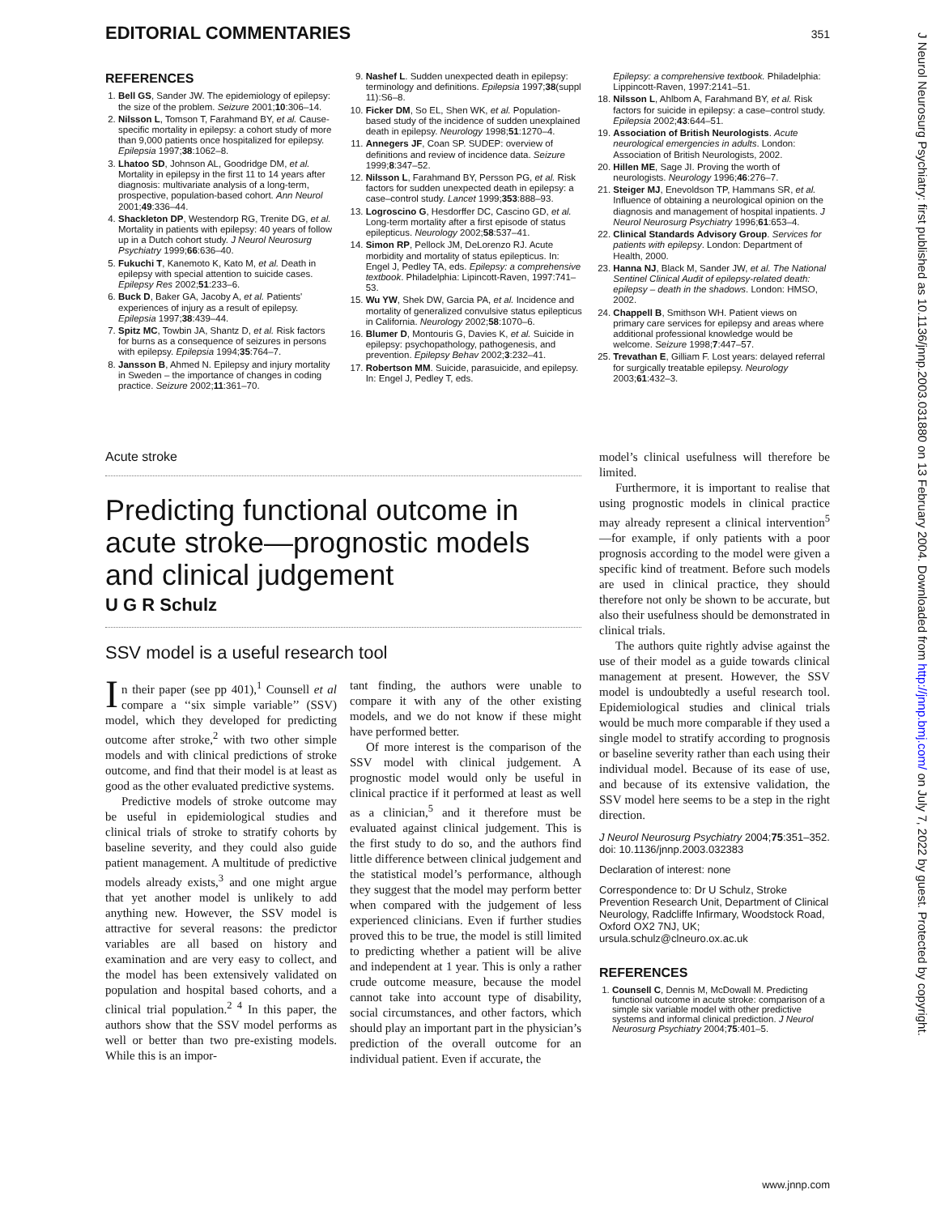EDITORIAL COMMENTARIES 351
J Neurol Neurosurg Psychiatry: first published as 10.1136/jnnp.2003.031880 on 13 February 2004. Downloaded from http://jnnp.bmj.com/ on July 7, 2022 by guest. Protected by copyright.
REFERENCES
1. Bell GS, Sander JW. The epidemiology of epilepsy: the size of the problem. Seizure 2001;10:306–14.
2. Nilsson L, Tomson T, Farahmand BY, et al. Cause-specific mortality in epilepsy: a cohort study of more than 9,000 patients once hospitalized for epilepsy. Epilepsia 1997;38:1062–8.
3. Lhatoo SD, Johnson AL, Goodridge DM, et al. Mortality in epilepsy in the first 11 to 14 years after diagnosis: multivariate analysis of a long-term, prospective, population-based cohort. Ann Neurol 2001;49:336–44.
4. Shackleton DP, Westendorp RG, Trenite DG, et al. Mortality in patients with epilepsy: 40 years of follow up in a Dutch cohort study. J Neurol Neurosurg Psychiatry 1999;66:636–40.
5. Fukuchi T, Kanemoto K, Kato M, et al. Death in epilepsy with special attention to suicide cases. Epilepsy Res 2002;51:233–6.
6. Buck D, Baker GA, Jacoby A, et al. Patients' experiences of injury as a result of epilepsy. Epilepsia 1997;38:439–44.
7. Spitz MC, Towbin JA, Shantz D, et al. Risk factors for burns as a consequence of seizures in persons with epilepsy. Epilepsia 1994;35:764–7.
8. Jansson B, Ahmed N. Epilepsy and injury mortality in Sweden – the importance of changes in coding practice. Seizure 2002;11:361–70.
9. Nashef L. Sudden unexpected death in epilepsy: terminology and definitions. Epilepsia 1997;38(suppl 11):S6–8.
10. Ficker DM, So EL, Shen WK, et al. Population-based study of the incidence of sudden unexplained death in epilepsy. Neurology 1998;51:1270–4.
11. Annegers JF, Coan SP. SUDEP: overview of definitions and review of incidence data. Seizure 1999;8:347–52.
12. Nilsson L, Farahmand BY, Persson PG, et al. Risk factors for sudden unexpected death in epilepsy: a case–control study. Lancet 1999;353:888–93.
13. Logroscino G, Hesdorffer DC, Cascino GD, et al. Long-term mortality after a first episode of status epilepticus. Neurology 2002;58:537–41.
14. Simon RP, Pellock JM, DeLorenzo RJ. Acute morbidity and mortality of status epilepticus. In: Engel J, Pedley TA, eds. Epilepsy: a comprehensive textbook. Philadelphia: Lipincott-Raven, 1997:741–53.
15. Wu YW, Shek DW, Garcia PA, et al. Incidence and mortality of generalized convulsive status epilepticus in California. Neurology 2002;58:1070–6.
16. Blumer D, Montouris G, Davies K, et al. Suicide in epilepsy: psychopathology, pathogenesis, and prevention. Epilepsy Behav 2002;3:232–41.
17. Robertson MM. Suicide, parasuicide, and epilepsy. In: Engel J, Pedley T, eds.
Epilepsy: a comprehensive textbook. Philadelphia: Lippincott-Raven, 1997:2141–51.
18. Nilsson L, Ahlbom A, Farahmand BY, et al. Risk factors for suicide in epilepsy: a case–control study. Epilepsia 2002;43:644–51.
19. Association of British Neurologists. Acute neurological emergencies in adults. London: Association of British Neurologists, 2002.
20. Hillen ME, Sage JI. Proving the worth of neurologists. Neurology 1996;46:276–7.
21. Steiger MJ, Enevoldson TP, Hammans SR, et al. Influence of obtaining a neurological opinion on the diagnosis and management of hospital inpatients. J Neurol Neurosurg Psychiatry 1996;61:653–4.
22. Clinical Standards Advisory Group. Services for patients with epilepsy. London: Department of Health, 2000.
23. Hanna NJ, Black M, Sander JW, et al. The National Sentinel Clinical Audit of epilepsy-related death: epilepsy – death in the shadows. London: HMSO, 2002.
24. Chappell B, Smithson WH. Patient views on primary care services for epilepsy and areas where additional professional knowledge would be welcome. Seizure 1998;7:447–57.
25. Trevathan E, Gilliam F. Lost years: delayed referral for surgically treatable epilepsy. Neurology 2003;61:432–3.
Acute stroke
Predicting functional outcome in acute stroke—prognostic models and clinical judgement
U G R Schulz
SSV model is a useful research tool
In their paper (see pp 401),<sup>1</sup> Counsell et al compare a ‘‘six simple variable’’ (SSV) model, which they developed for predicting outcome after stroke,<sup>2</sup> with two other simple models and with clinical predictions of stroke outcome, and find that their model is at least as good as the other evaluated predictive systems.
Predictive models of stroke outcome may be useful in epidemiological studies and clinical trials of stroke to stratify cohorts by baseline severity, and they could also guide patient management. A multitude of predictive models already exists,<sup>3</sup> and one might argue that yet another model is unlikely to add anything new. However, the SSV model is attractive for several reasons: the predictor variables are all based on history and examination and are very easy to collect, and the model has been extensively validated on population and hospital based cohorts, and a clinical trial population.<sup>2 4</sup> In this paper, the authors show that the SSV model performs as well or better than two pre-existing models. While this is an impor-
tant finding, the authors were unable to compare it with any of the other existing models, and we do not know if these might have performed better.
Of more interest is the comparison of the SSV model with clinical judgement. A prognostic model would only be useful in clinical practice if it performed at least as well as a clinician,<sup>5</sup> and it therefore must be evaluated against clinical judgement. This is the first study to do so, and the authors find little difference between clinical judgement and the statistical model’s performance, although they suggest that the model may perform better when compared with the judgement of less experienced clinicians. Even if further studies proved this to be true, the model is still limited to predicting whether a patient will be alive and independent at 1 year. This is only a rather crude outcome measure, because the model cannot take into account type of disability, social circumstances, and other factors, which should play an important part in the physician’s prediction of the overall outcome for an individual patient. Even if accurate, the
model’s clinical usefulness will therefore be limited.
Furthermore, it is important to realise that using prognostic models in clinical practice may already represent a clinical intervention<sup>5</sup>—for example, if only patients with a poor prognosis according to the model were given a specific kind of treatment. Before such models are used in clinical practice, they should therefore not only be shown to be accurate, but also their usefulness should be demonstrated in clinical trials.
The authors quite rightly advise against the use of their model as a guide towards clinical management at present. However, the SSV model is undoubtedly a useful research tool. Epidemiological studies and clinical trials would be much more comparable if they used a single model to stratify according to prognosis or baseline severity rather than each using their individual model. Because of its ease of use, and because of its extensive validation, the SSV model here seems to be a step in the right direction.
J Neurol Neurosurg Psychiatry 2004;75:351–352.
doi: 10.1136/jnnp.2003.032383
Declaration of interest: none
Correspondence to: Dr U Schulz, Stroke Prevention Research Unit, Department of Clinical Neurology, Radcliffe Infirmary, Woodstock Road, Oxford OX2 7NJ, UK; ursula.schulz@clneuro.ox.ac.uk
REFERENCES
1. Counsell C, Dennis M, McDowall M. Predicting functional outcome in acute stroke: comparison of a simple six variable model with other predictive systems and informal clinical prediction. J Neurol Neurosurg Psychiatry 2004;75:401–5.
www.jnnp.com